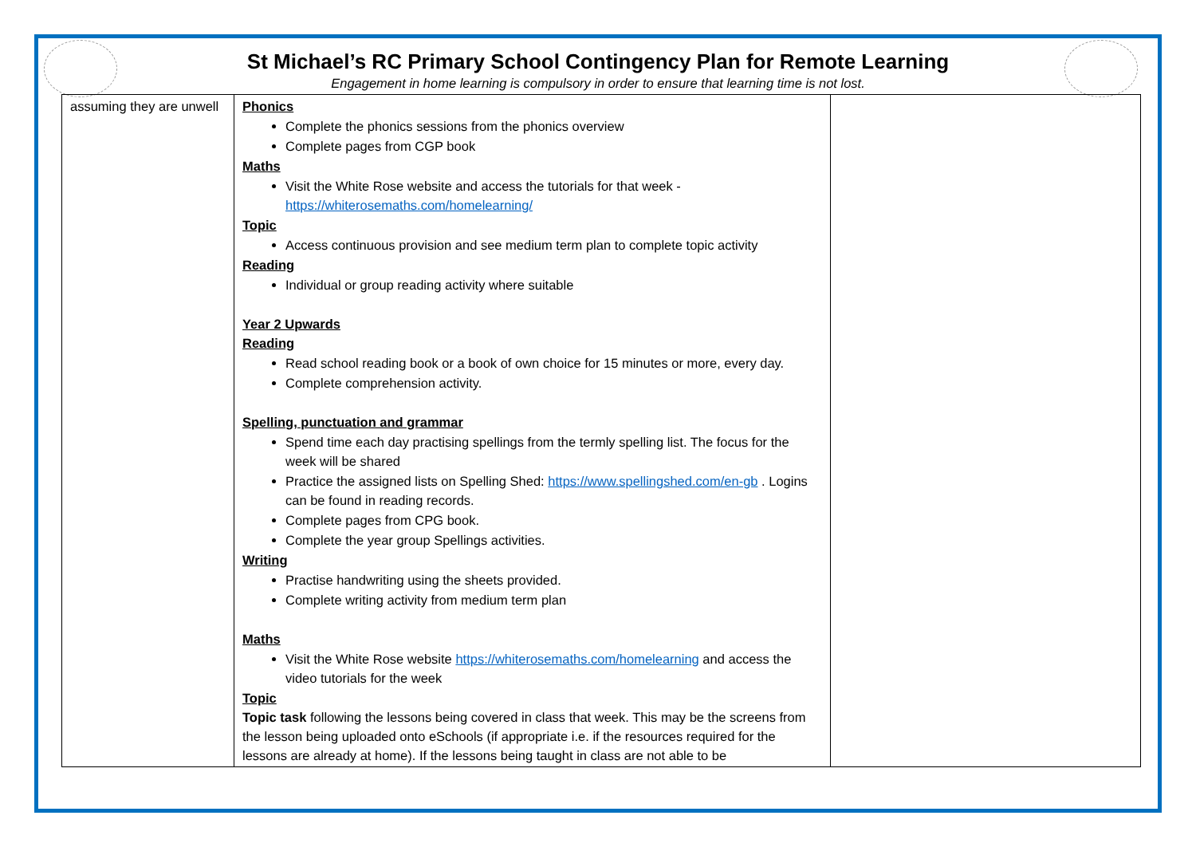St Michael’s RC Primary School Contingency Plan for Remote Learning
Engagement in home learning is compulsory in order to ensure that learning time is not lost.
| assuming they are unwell | Phonics Complete the phonics sessions from the phonics overview Complete pages from CGP book Maths Visit the White Rose website and access the tutorials for that week - https://whiterosemaths.com/homelearning/ Topic Access continuous provision and see medium term plan to complete topic activity Reading Individual or group reading activity where suitable Year 2 Upwards Reading Read school reading book or a book of own choice for 15 minutes or more, every day. Complete comprehension activity. Spelling, punctuation and grammar Spend time each day practising spellings from the termly spelling list. The focus for the week will be shared Practice the assigned lists on Spelling Shed: https://www.spellingshed.com/en-gb . Logins can be found in reading records. Complete pages from CPG book. Complete the year group Spellings activities. Writing Practise handwriting using the sheets provided. Complete writing activity from medium term plan Maths Visit the White Rose website https://whiterosemaths.com/homelearning and access the video tutorials for the week Topic Topic task following the lessons being covered in class that week. This may be the screens from the lesson being uploaded onto eSchools (if appropriate i.e. if the resources required for the lessons are already at home). If the lessons being taught in class are not able to be | |